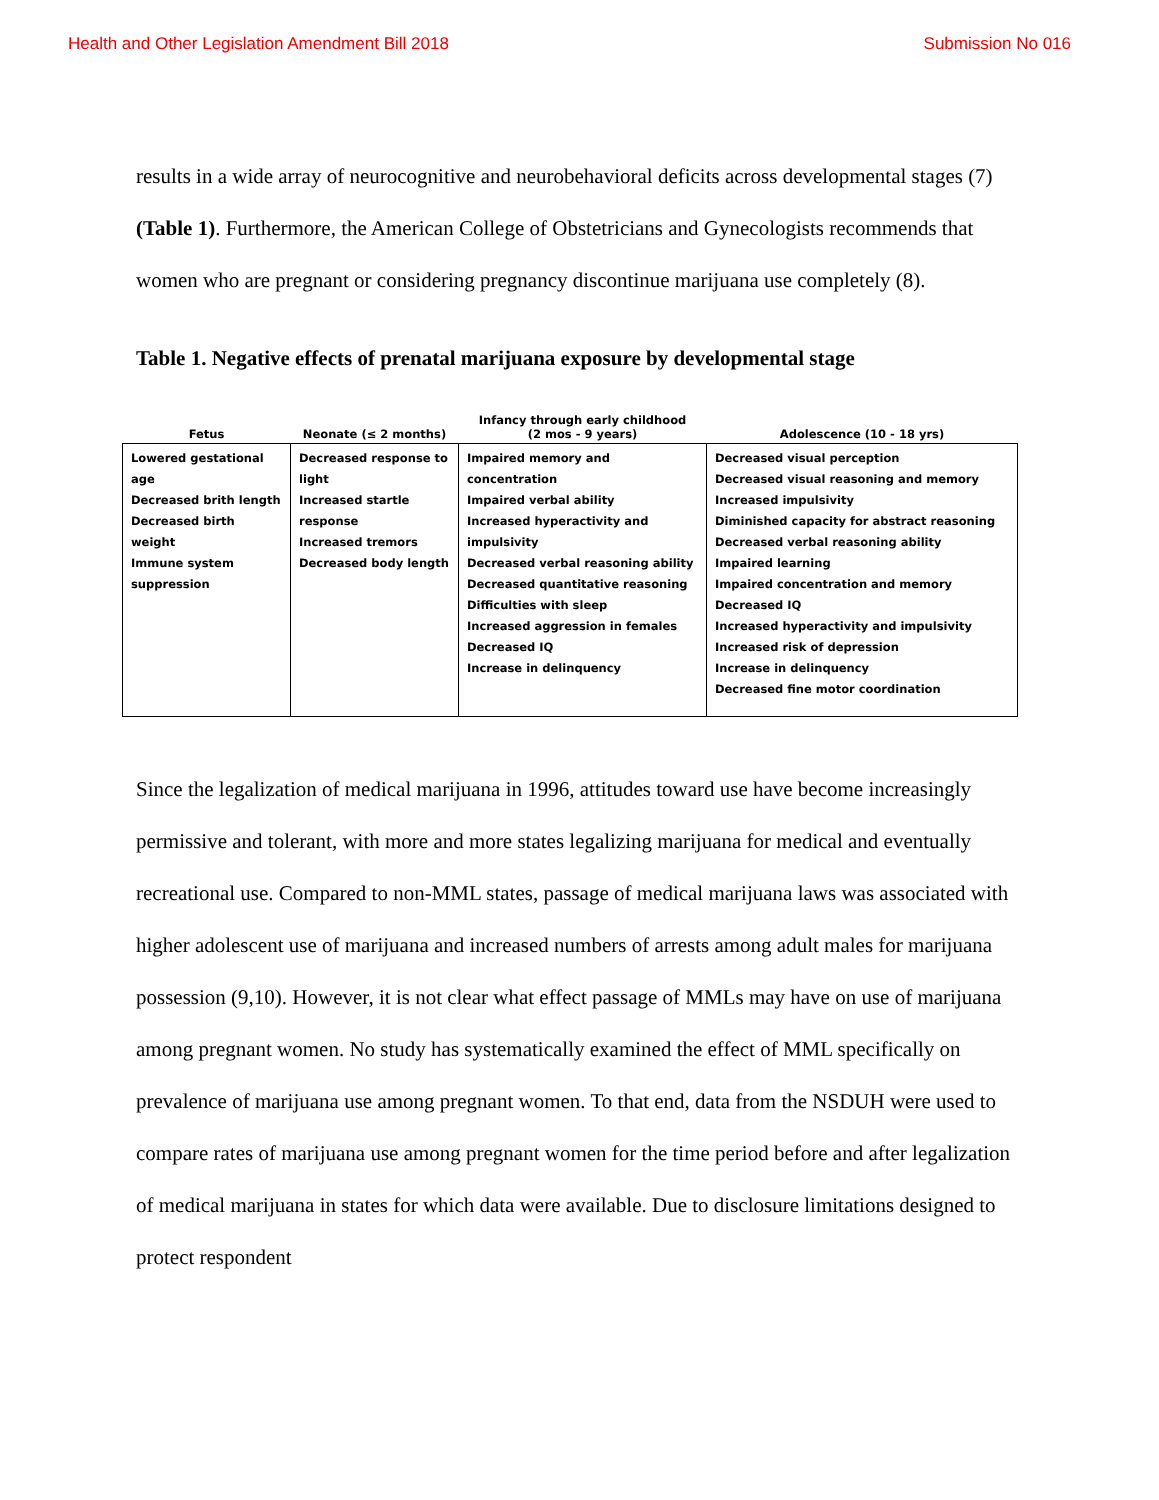Health and Other Legislation Amendment Bill 2018 Submission No 016
results in a wide array of neurocognitive and neurobehavioral deficits across developmental stages (7) (Table 1). Furthermore, the American College of Obstetricians and Gynecologists recommends that women who are pregnant or considering pregnancy discontinue marijuana use completely (8).
Table 1. Negative effects of prenatal marijuana exposure by developmental stage
| Fetus | Neonate (≤ 2 months) | Infancy through early childhood (2 mos - 9 years) | Adolescence (10 - 18 yrs) |
| --- | --- | --- | --- |
| Lowered gestational age Decreased brith length Decreased birth weight Immune system suppression | Decreased response to light Increased startle response Increased tremors Decreased body length | Impaired memory and concentration Impaired verbal ability Increased hyperactivity and impulsivity Decreased verbal reasoning ability Decreased quantitative reasoning Difficulties with sleep Increased aggression in females Decreased IQ Increase in delinquency | Decreased visual perception Decreased visual reasoning and memory Increased impulsivity Diminished capacity for abstract reasoning Decreased verbal reasoning ability Impaired learning Impaired concentration and memory Decreased IQ Increased hyperactivity and impulsivity Increased risk of depression Increase in delinquency Decreased fine motor coordination |
Since the legalization of medical marijuana in 1996, attitudes toward use have become increasingly permissive and tolerant, with more and more states legalizing marijuana for medical and eventually recreational use. Compared to non-MML states, passage of medical marijuana laws was associated with higher adolescent use of marijuana and increased numbers of arrests among adult males for marijuana possession (9,10). However, it is not clear what effect passage of MMLs may have on use of marijuana among pregnant women. No study has systematically examined the effect of MML specifically on prevalence of marijuana use among pregnant women. To that end, data from the NSDUH were used to compare rates of marijuana use among pregnant women for the time period before and after legalization of medical marijuana in states for which data were available. Due to disclosure limitations designed to protect respondent